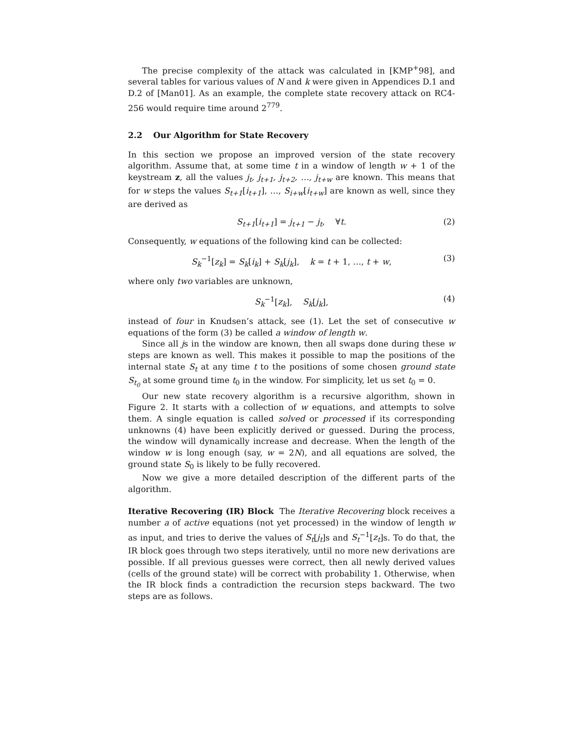The precise complexity of the attack was calculated in [KMP<sup>+</sup>98], and several tables for various values of N and k were given in Appendices D.1 and D.2 of [Man01]. As an example, the complete state recovery attack on RC4-256 would require time around 2<sup>779</sup>.
2.2 Our Algorithm for State Recovery
In this section we propose an improved version of the state recovery algorithm. Assume that, at some time t in a window of length w + 1 of the keystream z, all the values j<sub>t</sub>, j<sub>t+1</sub>, j<sub>t+2</sub>, …, j<sub>t+w</sub> are known. This means that for w steps the values S<sub>t+1</sub>[i<sub>t+1</sub>], …, S<sub>i+w</sub>[i<sub>t+w</sub>] are known as well, since they are derived as
S<sub>t+1</sub>[i<sub>t+1</sub>] = j<sub>t+1</sub> − j<sub>t</sub>, ∀t. (2)
Consequently, w equations of the following kind can be collected:
S<sub>k</sub><sup>−1</sup>[z<sub>k</sub>] = S<sub>k</sub>[i<sub>k</sub>] + S<sub>k</sub>[j<sub>k</sub>], k = t + 1, …, t + w, (3)
where only two variables are unknown,
S<sub>k</sub><sup>−1</sup>[z<sub>k</sub>], S<sub>k</sub>[j<sub>k</sub>], (4)
instead of four in Knudsen’s attack, see (1). Let the set of consecutive w equations of the form (3) be called a window of length w.
Since all js in the window are known, then all swaps done during these w steps are known as well. This makes it possible to map the positions of the internal state S<sub>t</sub> at any time t to the positions of some chosen ground state S<sub>t<sub>0</sub></sub> at some ground time t<sub>0</sub> in the window. For simplicity, let us set t<sub>0</sub> = 0.
Our new state recovery algorithm is a recursive algorithm, shown in Figure 2. It starts with a collection of w equations, and attempts to solve them. A single equation is called solved or processed if its corresponding unknowns (4) have been explicitly derived or guessed. During the process, the window will dynamically increase and decrease. When the length of the window w is long enough (say, w = 2N), and all equations are solved, the ground state S<sub>0</sub> is likely to be fully recovered.
Now we give a more detailed description of the different parts of the algorithm.
Iterative Recovering (IR) Block The Iterative Recovering block receives a number a of active equations (not yet processed) in the window of length w as input, and tries to derive the values of S<sub>t</sub>[j<sub>t</sub>]s and S<sub>t</sub><sup>−1</sup>[z<sub>t</sub>]s. To do that, the IR block goes through two steps iteratively, until no more new derivations are possible. If all previous guesses were correct, then all newly derived values (cells of the ground state) will be correct with probability 1. Otherwise, when the IR block finds a contradiction the recursion steps backward. The two steps are as follows.